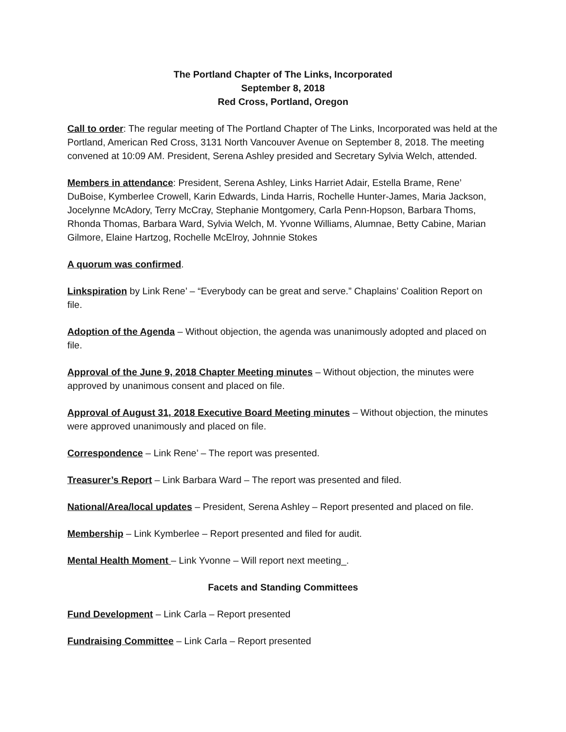The Portland Chapter of The Links, Incorporated
September 8, 2018
Red Cross, Portland, Oregon
Call to order: The regular meeting of The Portland Chapter of The Links, Incorporated was held at the Portland, American Red Cross, 3131 North Vancouver Avenue on September 8, 2018. The meeting convened at 10:09 AM. President, Serena Ashley presided and Secretary Sylvia Welch, attended.
Members in attendance: President, Serena Ashley, Links Harriet Adair, Estella Brame, Rene’ DuBoise, Kymberlee Crowell, Karin Edwards, Linda Harris, Rochelle Hunter-James, Maria Jackson, Jocelynne McAdory, Terry McCray, Stephanie Montgomery, Carla Penn-Hopson, Barbara Thoms, Rhonda Thomas, Barbara Ward, Sylvia Welch, M. Yvonne Williams, Alumnae, Betty Cabine, Marian Gilmore, Elaine Hartzog, Rochelle McElroy, Johnnie Stokes
A quorum was confirmed.
Linkspiration by Link Rene’ – “Everybody can be great and serve.” Chaplains’ Coalition Report on file.
Adoption of the Agenda – Without objection, the agenda was unanimously adopted and placed on file.
Approval of the June 9, 2018 Chapter Meeting minutes – Without objection, the minutes were approved by unanimous consent and placed on file.
Approval of August 31, 2018 Executive Board Meeting minutes – Without objection, the minutes were approved unanimously and placed on file.
Correspondence – Link Rene’ – The report was presented.
Treasurer’s Report – Link Barbara Ward – The report was presented and filed.
National/Area/local updates – President, Serena Ashley – Report presented and placed on file.
Membership – Link Kymberlee – Report presented and filed for audit.
Mental Health Moment – Link Yvonne – Will report next meeting_.
Facets and Standing Committees
Fund Development – Link Carla – Report presented
Fundraising Committee – Link Carla – Report presented